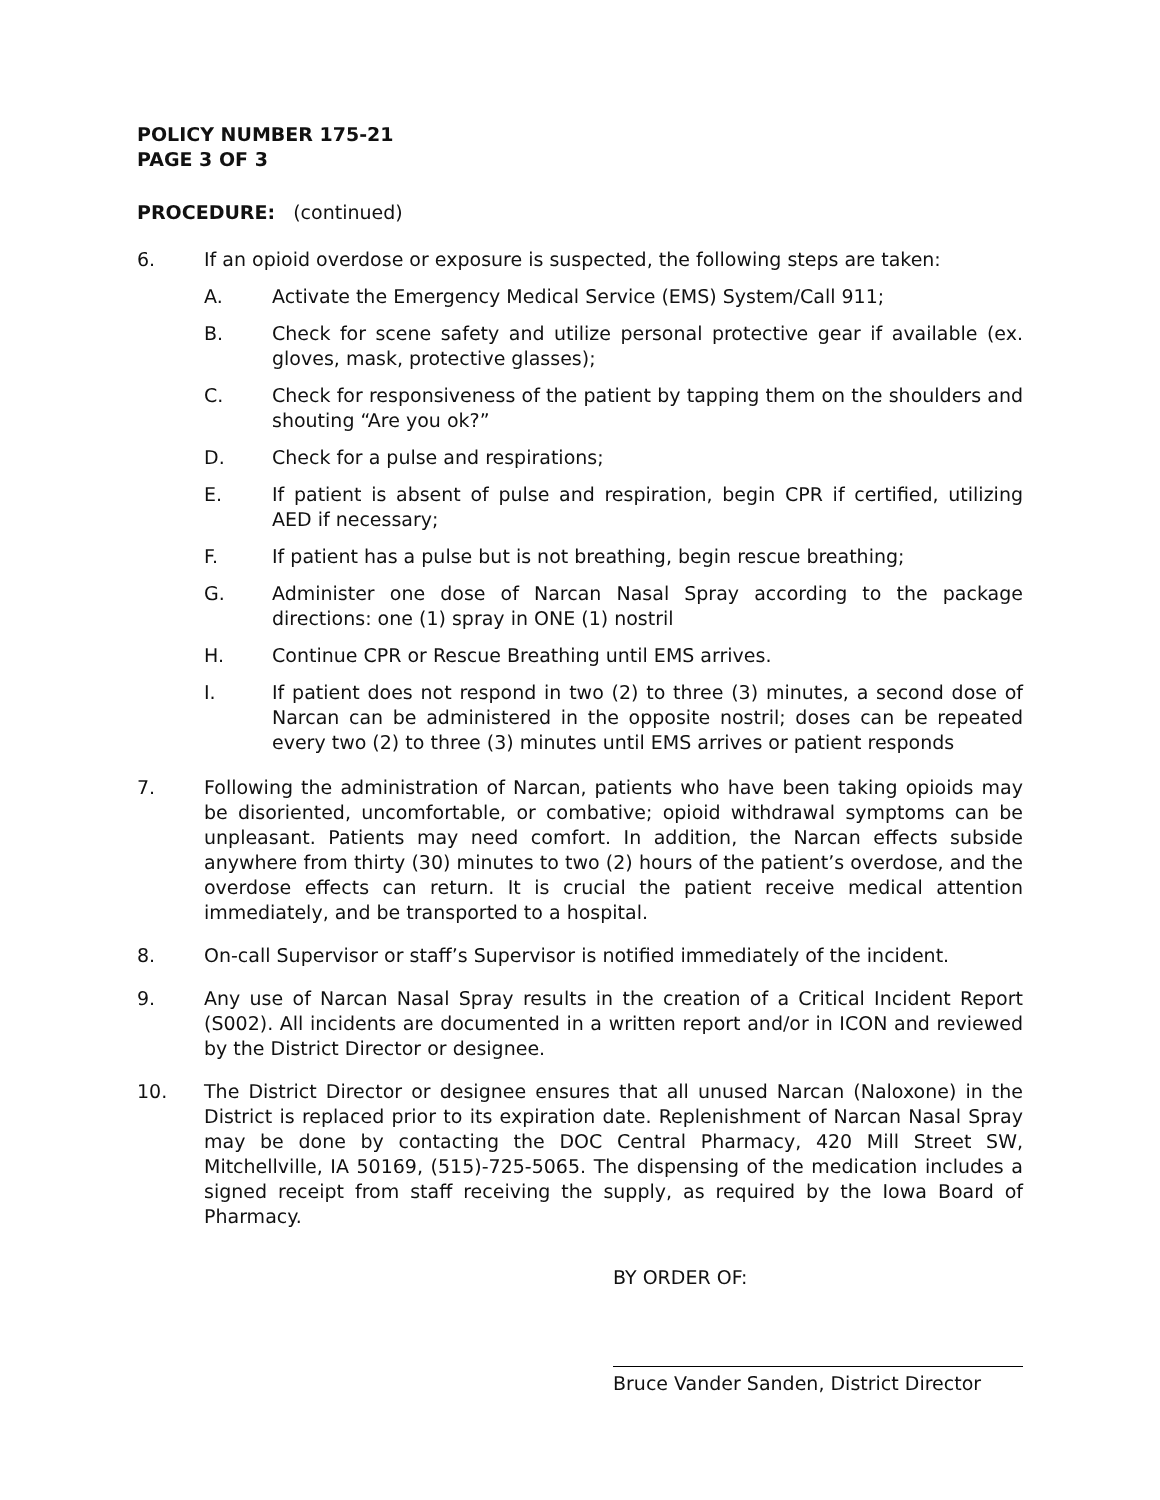POLICY NUMBER 175-21
PAGE 3 OF 3
PROCEDURE: (continued)
6. If an opioid overdose or exposure is suspected, the following steps are taken:
A. Activate the Emergency Medical Service (EMS) System/Call 911;
B. Check for scene safety and utilize personal protective gear if available (ex. gloves, mask, protective glasses);
C. Check for responsiveness of the patient by tapping them on the shoulders and shouting “Are you ok?”
D. Check for a pulse and respirations;
E. If patient is absent of pulse and respiration, begin CPR if certified, utilizing AED if necessary;
F. If patient has a pulse but is not breathing, begin rescue breathing;
G. Administer one dose of Narcan Nasal Spray according to the package directions: one (1) spray in ONE (1) nostril
H. Continue CPR or Rescue Breathing until EMS arrives.
I. If patient does not respond in two (2) to three (3) minutes, a second dose of Narcan can be administered in the opposite nostril; doses can be repeated every two (2) to three (3) minutes until EMS arrives or patient responds
7. Following the administration of Narcan, patients who have been taking opioids may be disoriented, uncomfortable, or combative; opioid withdrawal symptoms can be unpleasant. Patients may need comfort. In addition, the Narcan effects subside anywhere from thirty (30) minutes to two (2) hours of the patient’s overdose, and the overdose effects can return. It is crucial the patient receive medical attention immediately, and be transported to a hospital.
8. On-call Supervisor or staff’s Supervisor is notified immediately of the incident.
9. Any use of Narcan Nasal Spray results in the creation of a Critical Incident Report (S002). All incidents are documented in a written report and/or in ICON and reviewed by the District Director or designee.
10. The District Director or designee ensures that all unused Narcan (Naloxone) in the District is replaced prior to its expiration date. Replenishment of Narcan Nasal Spray may be done by contacting the DOC Central Pharmacy, 420 Mill Street SW, Mitchellville, IA 50169, (515)-725-5065. The dispensing of the medication includes a signed receipt from staff receiving the supply, as required by the Iowa Board of Pharmacy.
BY ORDER OF:
Bruce Vander Sanden, District Director